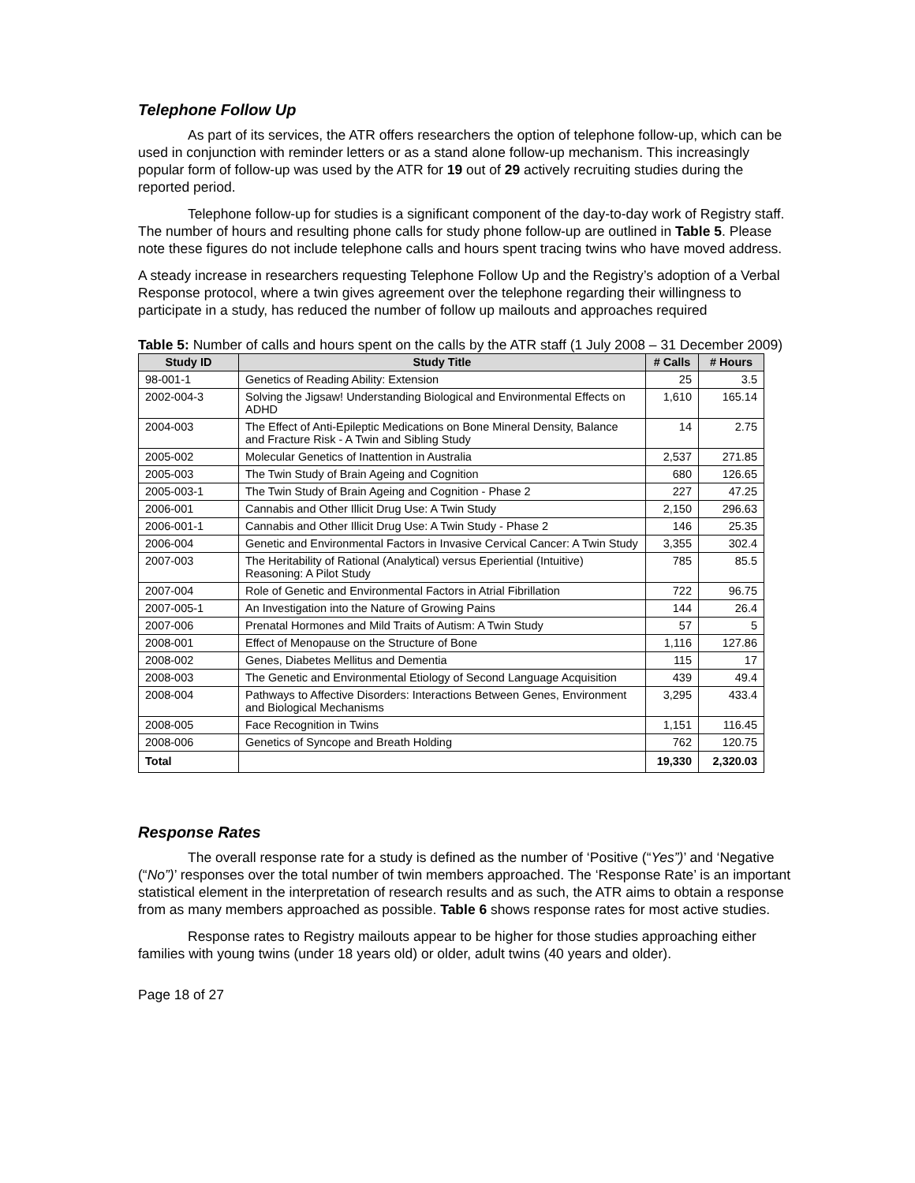Telephone Follow Up
As part of its services, the ATR offers researchers the option of telephone follow-up, which can be used in conjunction with reminder letters or as a stand alone follow-up mechanism. This increasingly popular form of follow-up was used by the ATR for 19 out of 29 actively recruiting studies during the reported period.
Telephone follow-up for studies is a significant component of the day-to-day work of Registry staff. The number of hours and resulting phone calls for study phone follow-up are outlined in Table 5. Please note these figures do not include telephone calls and hours spent tracing twins who have moved address.
A steady increase in researchers requesting Telephone Follow Up and the Registry’s adoption of a Verbal Response protocol, where a twin gives agreement over the telephone regarding their willingness to participate in a study, has reduced the number of follow up mailouts and approaches required
Table 5: Number of calls and hours spent on the calls by the ATR staff (1 July 2008 – 31 December 2009)
| Study ID | Study Title | # Calls | # Hours |
| --- | --- | --- | --- |
| 98-001-1 | Genetics of Reading Ability: Extension | 25 | 3.5 |
| 2002-004-3 | Solving the Jigsaw! Understanding Biological and Environmental Effects on ADHD | 1,610 | 165.14 |
| 2004-003 | The Effect of Anti-Epileptic Medications on Bone Mineral Density, Balance and Fracture Risk - A Twin and Sibling Study | 14 | 2.75 |
| 2005-002 | Molecular Genetics of Inattention in Australia | 2,537 | 271.85 |
| 2005-003 | The Twin Study of Brain Ageing and Cognition | 680 | 126.65 |
| 2005-003-1 | The Twin Study of Brain Ageing and Cognition - Phase 2 | 227 | 47.25 |
| 2006-001 | Cannabis and Other Illicit Drug Use: A Twin Study | 2,150 | 296.63 |
| 2006-001-1 | Cannabis and Other Illicit Drug Use: A Twin Study - Phase 2 | 146 | 25.35 |
| 2006-004 | Genetic and Environmental Factors in Invasive Cervical Cancer: A Twin Study | 3,355 | 302.4 |
| 2007-003 | The Heritability of Rational (Analytical) versus Eperiential (Intuitive) Reasoning: A Pilot Study | 785 | 85.5 |
| 2007-004 | Role of Genetic and Environmental Factors in Atrial Fibrillation | 722 | 96.75 |
| 2007-005-1 | An Investigation into the Nature of Growing Pains | 144 | 26.4 |
| 2007-006 | Prenatal Hormones and Mild Traits of Autism: A Twin Study | 57 | 5 |
| 2008-001 | Effect of Menopause on the Structure of Bone | 1,116 | 127.86 |
| 2008-002 | Genes, Diabetes Mellitus and Dementia | 115 | 17 |
| 2008-003 | The Genetic and Environmental Etiology of Second Language Acquisition | 439 | 49.4 |
| 2008-004 | Pathways to Affective Disorders: Interactions Between Genes, Environment and Biological Mechanisms | 3,295 | 433.4 |
| 2008-005 | Face Recognition in Twins | 1,151 | 116.45 |
| 2008-006 | Genetics of Syncope and Breath Holding | 762 | 120.75 |
| Total | | 19,330 | 2,320.03 |
Response Rates
The overall response rate for a study is defined as the number of ‘Positive (“Yes”)’ and ‘Negative (“No”)’ responses over the total number of twin members approached. The ‘Response Rate’ is an important statistical element in the interpretation of research results and as such, the ATR aims to obtain a response from as many members approached as possible. Table 6 shows response rates for most active studies.
Response rates to Registry mailouts appear to be higher for those studies approaching either families with young twins (under 18 years old) or older, adult twins (40 years and older).
Page 18 of 27